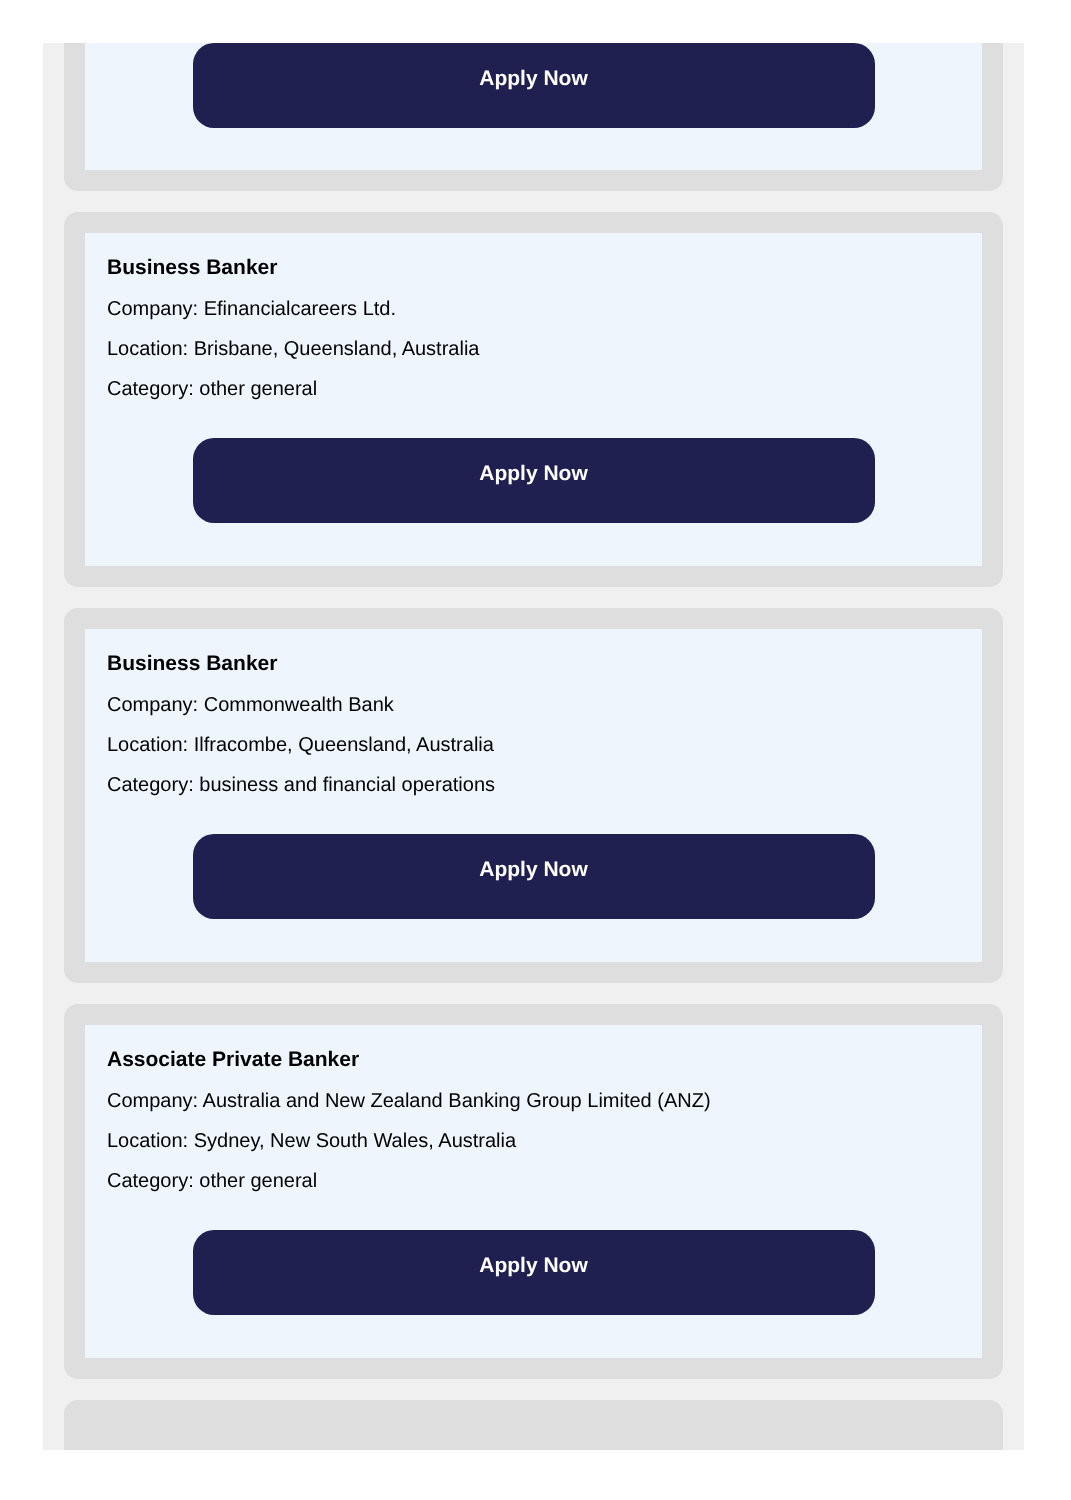Apply Now
Business Banker
Company: Efinancialcareers Ltd.
Location: Brisbane, Queensland, Australia
Category: other general
Apply Now
Business Banker
Company: Commonwealth Bank
Location: Ilfracombe, Queensland, Australia
Category: business and financial operations
Apply Now
Associate Private Banker
Company: Australia and New Zealand Banking Group Limited (ANZ)
Location: Sydney, New South Wales, Australia
Category: other general
Apply Now